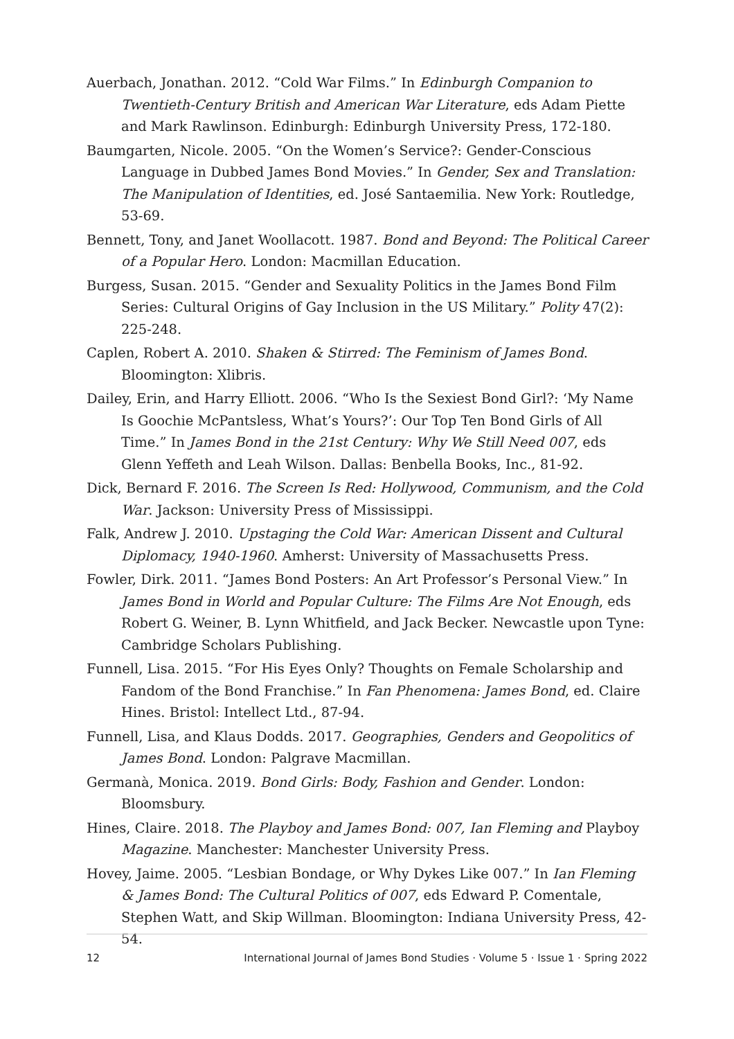Auerbach, Jonathan. 2012. “Cold War Films.” In Edinburgh Companion to Twentieth-Century British and American War Literature, eds Adam Piette and Mark Rawlinson. Edinburgh: Edinburgh University Press, 172-180.
Baumgarten, Nicole. 2005. “On the Women’s Service?: Gender-Conscious Language in Dubbed James Bond Movies.” In Gender, Sex and Translation: The Manipulation of Identities, ed. José Santaemilia. New York: Routledge, 53-69.
Bennett, Tony, and Janet Woollacott. 1987. Bond and Beyond: The Political Career of a Popular Hero. London: Macmillan Education.
Burgess, Susan. 2015. “Gender and Sexuality Politics in the James Bond Film Series: Cultural Origins of Gay Inclusion in the US Military.” Polity 47(2): 225-248.
Caplen, Robert A. 2010. Shaken & Stirred: The Feminism of James Bond. Bloomington: Xlibris.
Dailey, Erin, and Harry Elliott. 2006. “Who Is the Sexiest Bond Girl?: ‘My Name Is Goochie McPantsless, What’s Yours?’: Our Top Ten Bond Girls of All Time.” In James Bond in the 21st Century: Why We Still Need 007, eds Glenn Yeffeth and Leah Wilson. Dallas: Benbella Books, Inc., 81-92.
Dick, Bernard F. 2016. The Screen Is Red: Hollywood, Communism, and the Cold War. Jackson: University Press of Mississippi.
Falk, Andrew J. 2010. Upstaging the Cold War: American Dissent and Cultural Diplomacy, 1940-1960. Amherst: University of Massachusetts Press.
Fowler, Dirk. 2011. “James Bond Posters: An Art Professor’s Personal View.” In James Bond in World and Popular Culture: The Films Are Not Enough, eds Robert G. Weiner, B. Lynn Whitfield, and Jack Becker. Newcastle upon Tyne: Cambridge Scholars Publishing.
Funnell, Lisa. 2015. “For His Eyes Only? Thoughts on Female Scholarship and Fandom of the Bond Franchise.” In Fan Phenomena: James Bond, ed. Claire Hines. Bristol: Intellect Ltd., 87-94.
Funnell, Lisa, and Klaus Dodds. 2017. Geographies, Genders and Geopolitics of James Bond. London: Palgrave Macmillan.
Germanà, Monica. 2019. Bond Girls: Body, Fashion and Gender. London: Bloomsbury.
Hines, Claire. 2018. The Playboy and James Bond: 007, Ian Fleming and Playboy Magazine. Manchester: Manchester University Press.
Hovey, Jaime. 2005. “Lesbian Bondage, or Why Dykes Like 007.” In Ian Fleming & James Bond: The Cultural Politics of 007, eds Edward P. Comentale, Stephen Watt, and Skip Willman. Bloomington: Indiana University Press, 42-54.
12 International Journal of James Bond Studies · Volume 5 · Issue 1 · Spring 2022